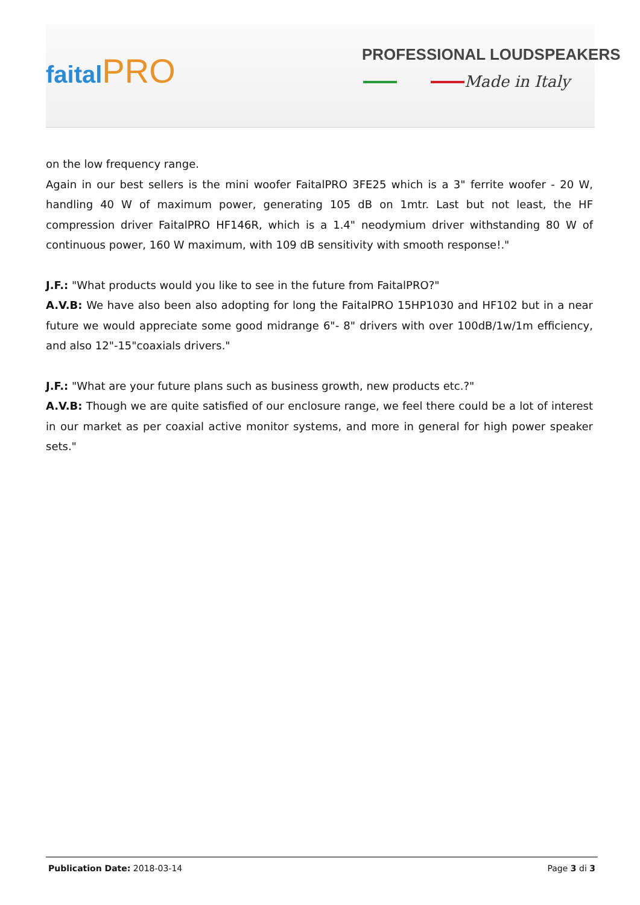faitalPRO PROFESSIONAL LOUDSPEAKERS
Made in Italy
on the low frequency range.
Again in our best sellers is the mini woofer FaitalPRO 3FE25 which is a 3" ferrite woofer - 20 W, handling 40 W of maximum power, generating 105 dB on 1mtr. Last but not least, the HF compression driver FaitalPRO HF146R, which is a 1.4" neodymium driver withstanding 80 W of continuous power, 160 W maximum, with 109 dB sensitivity with smooth response!."
J.F.: "What products would you like to see in the future from FaitalPRO?"
A.V.B: We have also been also adopting for long the FaitalPRO 15HP1030 and HF102 but in a near future we would appreciate some good midrange 6"- 8" drivers with over 100dB/1w/1m efficiency, and also 12"-15"coaxials drivers."
J.F.: "What are your future plans such as business growth, new products etc.?"
A.V.B: Though we are quite satisfied of our enclosure range, we feel there could be a lot of interest in our market as per coaxial active monitor systems, and more in general for high power speaker sets."
Publication Date: 2018-03-14 Page 3 di 3